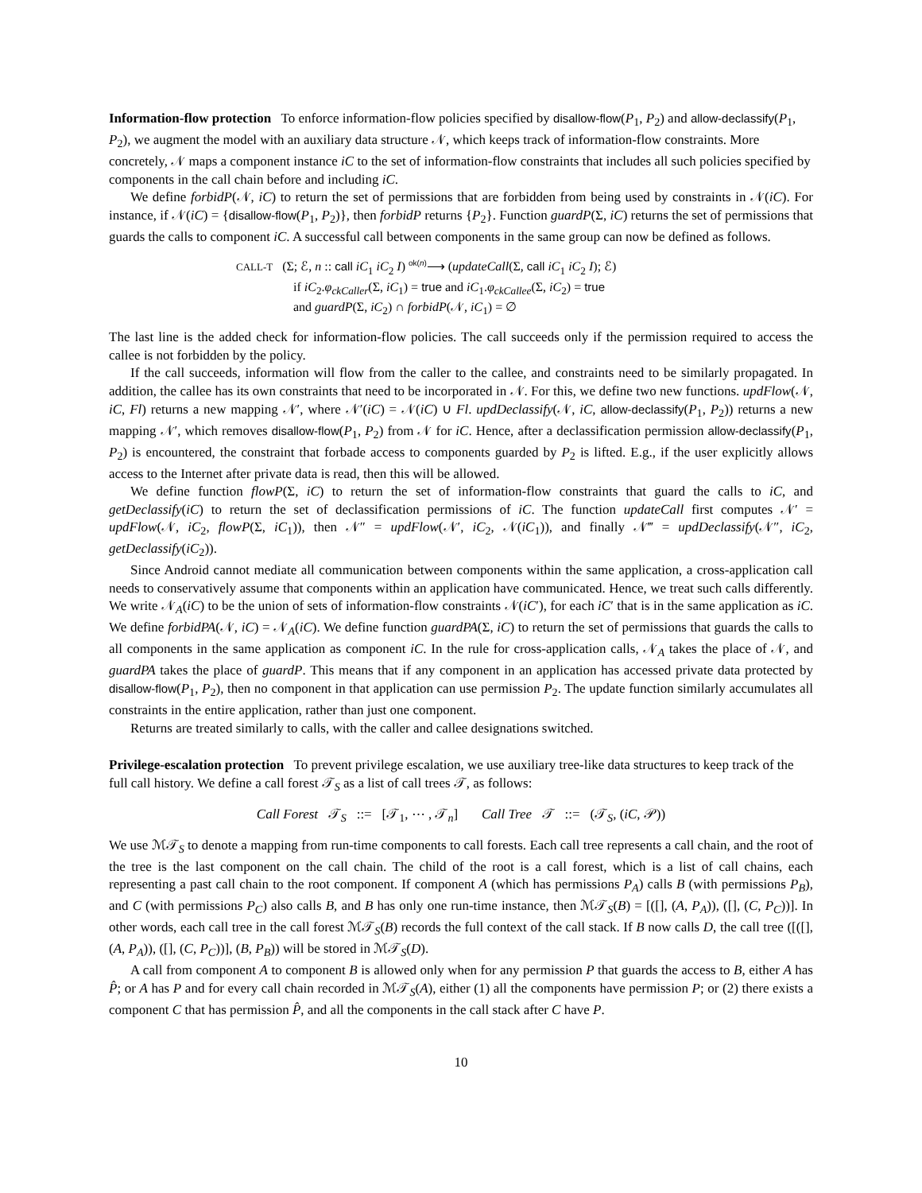Information-flow protection
To enforce information-flow policies specified by disallow-flow(P<sub>1</sub>, P<sub>2</sub>) and allow-declassify(P<sub>1</sub>, P<sub>2</sub>), we augment the model with an auxiliary data structure 𝒩, which keeps track of information-flow constraints. More concretely, 𝒩 maps a component instance iC to the set of information-flow constraints that includes all such policies specified by components in the call chain before and including iC.
We define forbidP(𝒩, iC) to return the set of permissions that are forbidden from being used by constraints in 𝒩(iC). For instance, if 𝒩(iC) = {disallow-flow(P<sub>1</sub>, P<sub>2</sub>)}, then forbidP returns {P<sub>2</sub>}. Function guardP(Σ, iC) returns the set of permissions that guards the calls to component iC. A successful call between components in the same group can now be defined as follows.
CALL-T (Σ; ℰ, n :: call iC<sub>1</sub> iC<sub>2</sub> I) <sup>ok(n)</sup>⟶ (updateCall(Σ, call iC<sub>1</sub> iC<sub>2</sub> I); ℰ)
if iC<sub>2</sub>.φ<sub>ckCaller</sub>(Σ, iC<sub>1</sub>) = true and iC<sub>1</sub>.φ<sub>ckCallee</sub>(Σ, iC<sub>2</sub>) = true
and guardP(Σ, iC<sub>2</sub>) ∩ forbidP(𝒩, iC<sub>1</sub>) = ∅
The last line is the added check for information-flow policies. The call succeeds only if the permission required to access the callee is not forbidden by the policy.
If the call succeeds, information will flow from the caller to the callee, and constraints need to be similarly propagated. In addition, the callee has its own constraints that need to be incorporated in 𝒩. For this, we define two new functions. updFlow(𝒩, iC, Fl) returns a new mapping 𝒩′, where 𝒩′(iC) = 𝒩(iC) ∪ Fl. updDeclassify(𝒩, iC, allow-declassify(P<sub>1</sub>, P<sub>2</sub>)) returns a new mapping 𝒩′, which removes disallow-flow(P<sub>1</sub>, P<sub>2</sub>) from 𝒩 for iC. Hence, after a declassification permission allow-declassify(P<sub>1</sub>, P<sub>2</sub>) is encountered, the constraint that forbade access to components guarded by P<sub>2</sub> is lifted. E.g., if the user explicitly allows access to the Internet after private data is read, then this will be allowed.
We define function flowP(Σ, iC) to return the set of information-flow constraints that guard the calls to iC, and getDeclassify(iC) to return the set of declassification permissions of iC. The function updateCall first computes 𝒩′ = updFlow(𝒩, iC<sub>2</sub>, flowP(Σ, iC<sub>1</sub>)), then 𝒩″ = updFlow(𝒩′, iC<sub>2</sub>, 𝒩(iC<sub>1</sub>)), and finally 𝒩‴ = updDeclassify(𝒩″, iC<sub>2</sub>, getDeclassify(iC<sub>2</sub>)).
Since Android cannot mediate all communication between components within the same application, a cross-application call needs to conservatively assume that components within an application have communicated. Hence, we treat such calls differently. We write 𝒩<sub>A</sub>(iC) to be the union of sets of information-flow constraints 𝒩(iC′), for each iC′ that is in the same application as iC. We define forbidPA(𝒩, iC) = 𝒩<sub>A</sub>(iC). We define function guardPA(Σ, iC) to return the set of permissions that guards the calls to all components in the same application as component iC. In the rule for cross-application calls, 𝒩<sub>A</sub> takes the place of 𝒩, and guardPA takes the place of guardP. This means that if any component in an application has accessed private data protected by disallow-flow(P<sub>1</sub>, P<sub>2</sub>), then no component in that application can use permission P<sub>2</sub>. The update function similarly accumulates all constraints in the entire application, rather than just one component.
Returns are treated similarly to calls, with the caller and callee designations switched.
Privilege-escalation protection
To prevent privilege escalation, we use auxiliary tree-like data structures to keep track of the full call history. We define a call forest 𝒯<sub>S</sub> as a list of call trees 𝒯, as follows:
Call Forest 𝒯<sub>S</sub> ::= [𝒯<sub>1</sub>, ⋯ , 𝒯<sub>n</sub>] Call Tree 𝒯 ::= (𝒯<sub>S</sub>, (iC, 𝒫))
We use ℳ𝒯<sub>S</sub> to denote a mapping from run-time components to call forests. Each call tree represents a call chain, and the root of the tree is the last component on the call chain. The child of the root is a call forest, which is a list of call chains, each representing a past call chain to the root component. If component A (which has permissions P<sub>A</sub>) calls B (with permissions P<sub>B</sub>), and C (with permissions P<sub>C</sub>) also calls B, and B has only one run-time instance, then ℳ𝒯<sub>S</sub>(B) = [([], (A, P<sub>A</sub>)), ([], (C, P<sub>C</sub>))]. In other words, each call tree in the call forest ℳ𝒯<sub>S</sub>(B) records the full context of the call stack. If B now calls D, the call tree ([([], (A, P<sub>A</sub>)), ([], (C, P<sub>C</sub>))], (B, P<sub>B</sub>)) will be stored in ℳ𝒯<sub>S</sub>(D).
A call from component A to component B is allowed only when for any permission P that guards the access to B, either A has P̂; or A has P and for every call chain recorded in ℳ𝒯<sub>S</sub>(A), either (1) all the components have permission P; or (2) there exists a component C that has permission P̂, and all the components in the call stack after C have P.
10